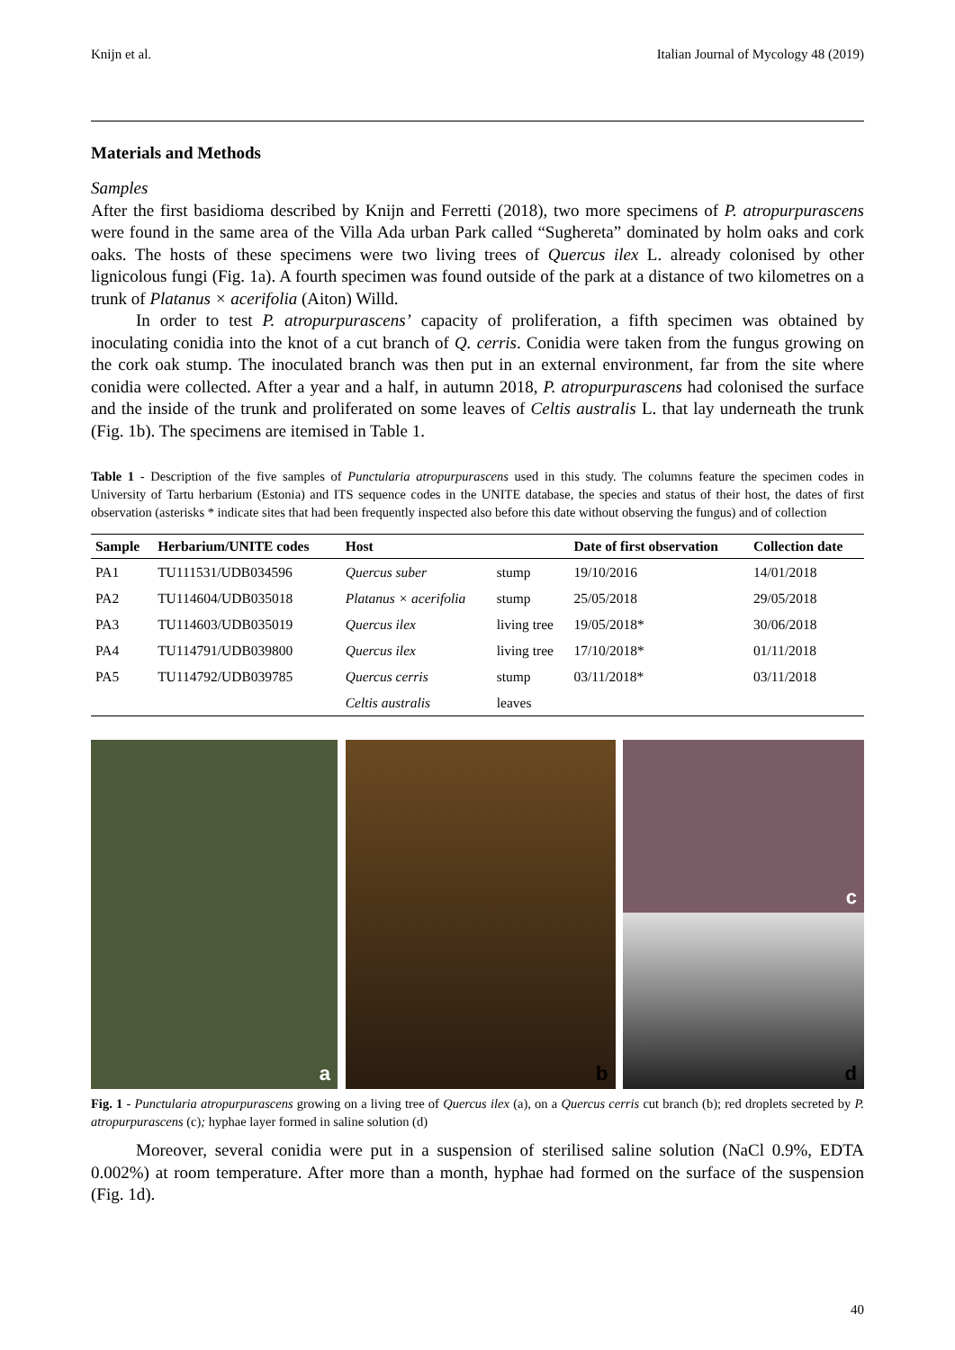Knijn et al. Italian Journal of Mycology 48 (2019)
Materials and Methods
Samples
After the first basidioma described by Knijn and Ferretti (2018), two more specimens of P. atropurpurascens were found in the same area of the Villa Ada urban Park called “Sughereta” dominated by holm oaks and cork oaks. The hosts of these specimens were two living trees of Quercus ilex L. already colonised by other lignicolous fungi (Fig. 1a). A fourth specimen was found outside of the park at a distance of two kilometres on a trunk of Platanus × acerifolia (Aiton) Willd.
In order to test P. atropurpurascens’ capacity of proliferation, a fifth specimen was obtained by inoculating conidia into the knot of a cut branch of Q. cerris. Conidia were taken from the fungus growing on the cork oak stump. The inoculated branch was then put in an external environment, far from the site where conidia were collected. After a year and a half, in autumn 2018, P. atropurpurascens had colonised the surface and the inside of the trunk and proliferated on some leaves of Celtis australis L. that lay underneath the trunk (Fig. 1b). The specimens are itemised in Table 1.
Table 1 - Description of the five samples of Punctularia atropurpurascens used in this study. The columns feature the specimen codes in University of Tartu herbarium (Estonia) and ITS sequence codes in the UNITE database, the species and status of their host, the dates of first observation (asterisks * indicate sites that had been frequently inspected also before this date without observing the fungus) and of collection
| Sample | Herbarium/UNITE codes | Host | | Date of first observation | Collection date |
| --- | --- | --- | --- | --- | --- |
| PA1 | TU111531/UDB034596 | Quercus suber | stump | 19/10/2016 | 14/01/2018 |
| PA2 | TU114604/UDB035018 | Platanus × acerifolia | stump | 25/05/2018 | 29/05/2018 |
| PA3 | TU114603/UDB035019 | Quercus ilex | living tree | 19/05/2018* | 30/06/2018 |
| PA4 | TU114791/UDB039800 | Quercus ilex | living tree | 17/10/2018* | 01/11/2018 |
| PA5 | TU114792/UDB039785 | Quercus cerris | stump | 03/11/2018* | 03/11/2018 |
| | | Celtis australis | leaves | | |
a
b
c
d
Fig. 1 - Punctularia atropurpurascens growing on a living tree of Quercus ilex (a), on a Quercus cerris cut branch (b); red droplets secreted by P. atropurpurascens (c); hyphae layer formed in saline solution (d)
Moreover, several conidia were put in a suspension of sterilised saline solution (NaCl 0.9%, EDTA 0.002%) at room temperature. After more than a month, hyphae had formed on the surface of the suspension (Fig. 1d).
40